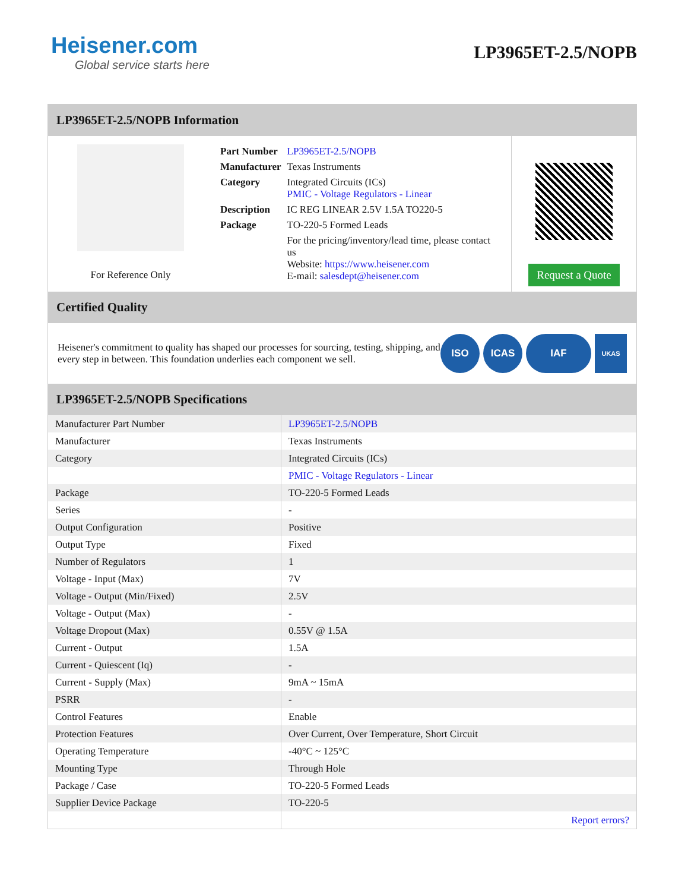Heisener.com
Global service starts here
LP3965ET-2.5/NOPB
LP3965ET-2.5/NOPB Information
For Reference Only
| Part Number | LP3965ET-2.5/NOPB |
| Manufacturer | Texas Instruments |
| Category | Integrated Circuits (ICs) PMIC - Voltage Regulators - Linear |
| Description | IC REG LINEAR 2.5V 1.5A TO220-5 |
| Package | TO-220-5 Formed Leads |
| | For the pricing/inventory/lead time, please contact us Website: https://www.heisener.com E-mail: salesdept@heisener.com |
Request a Quote
Certified Quality
Heisener's commitment to quality has shaped our processes for sourcing, testing, shipping, and every step in between. This foundation underlies each component we sell.
ISO ICAS IAF
UKAS
LP3965ET-2.5/NOPB Specifications
| Manufacturer Part Number | LP3965ET-2.5/NOPB |
| Manufacturer | Texas Instruments |
| Category | Integrated Circuits (ICs) |
| | PMIC - Voltage Regulators - Linear |
| Package | TO-220-5 Formed Leads |
| Series | - |
| Output Configuration | Positive |
| Output Type | Fixed |
| Number of Regulators | 1 |
| Voltage - Input (Max) | 7V |
| Voltage - Output (Min/Fixed) | 2.5V |
| Voltage - Output (Max) | - |
| Voltage Dropout (Max) | 0.55V @ 1.5A |
| Current - Output | 1.5A |
| Current - Quiescent (Iq) | - |
| Current - Supply (Max) | 9mA ~ 15mA |
| PSRR | - |
| Control Features | Enable |
| Protection Features | Over Current, Over Temperature, Short Circuit |
| Operating Temperature | -40°C ~ 125°C |
| Mounting Type | Through Hole |
| Package / Case | TO-220-5 Formed Leads |
| Supplier Device Package | TO-220-5 |
| | Report errors? |